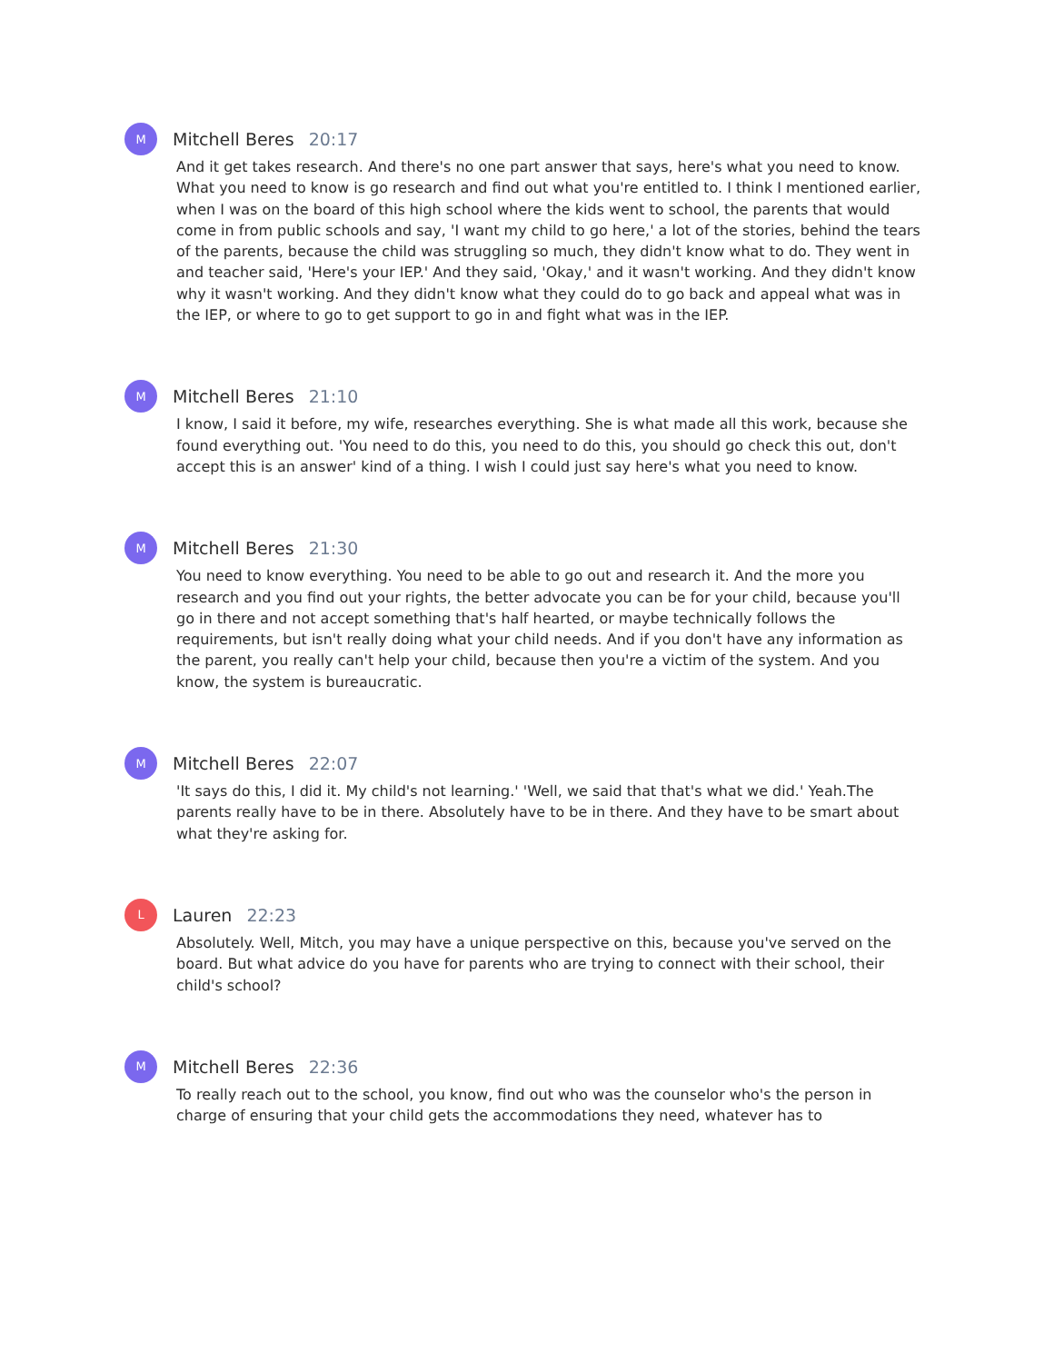M
Mitchell Beres 20:17
And it get takes research. And there's no one part answer that says, here's what you need to know. What you need to know is go research and find out what you're entitled to. I think I mentioned earlier, when I was on the board of this high school where the kids went to school, the parents that would come in from public schools and say, 'I want my child to go here,' a lot of the stories, behind the tears of the parents, because the child was struggling so much, they didn't know what to do. They went in and teacher said, 'Here's your IEP.' And they said, 'Okay,' and it wasn't working. And they didn't know why it wasn't working. And they didn't know what they could do to go back and appeal what was in the IEP, or where to go to get support to go in and fight what was in the IEP.
M
Mitchell Beres 21:10
I know, I said it before, my wife, researches everything. She is what made all this work, because she found everything out. 'You need to do this, you need to do this, you should go check this out, don't accept this is an answer' kind of a thing. I wish I could just say here's what you need to know.
M
Mitchell Beres 21:30
You need to know everything. You need to be able to go out and research it. And the more you research and you find out your rights, the better advocate you can be for your child, because you'll go in there and not accept something that's half hearted, or maybe technically follows the requirements, but isn't really doing what your child needs. And if you don't have any information as the parent, you really can't help your child, because then you're a victim of the system. And you know, the system is bureaucratic.
M
Mitchell Beres 22:07
'It says do this, I did it. My child's not learning.' 'Well, we said that that's what we did.' Yeah.The parents really have to be in there. Absolutely have to be in there. And they have to be smart about what they're asking for.
L
Lauren 22:23
Absolutely. Well, Mitch, you may have a unique perspective on this, because you've served on the board. But what advice do you have for parents who are trying to connect with their school, their child's school?
M
Mitchell Beres 22:36
To really reach out to the school, you know, find out who was the counselor who's the person in charge of ensuring that your child gets the accommodations they need, whatever has to